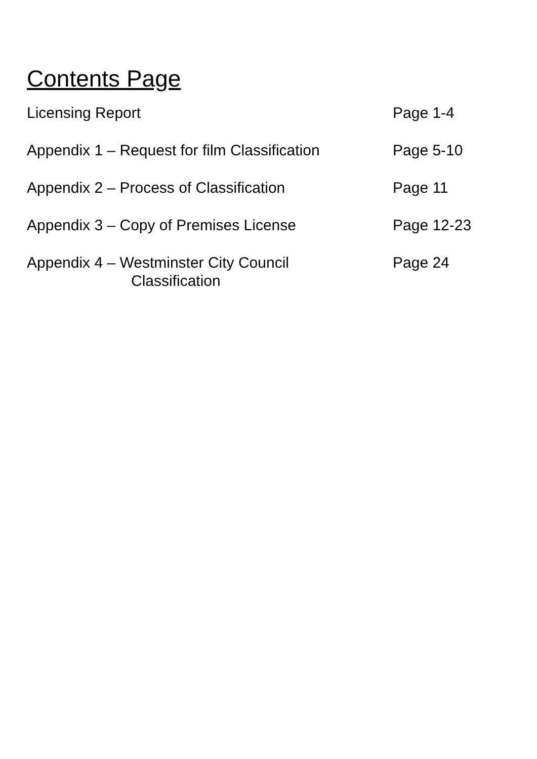Contents Page
Licensing Report Page 1-4
Appendix 1 – Request for film Classification
Page 5-10
Appendix 2 – Process of Classification Page 11
Appendix 3 – Copy of Premises License Page 12-23
Appendix 4 – Westminster City Council
Classification
Page 24